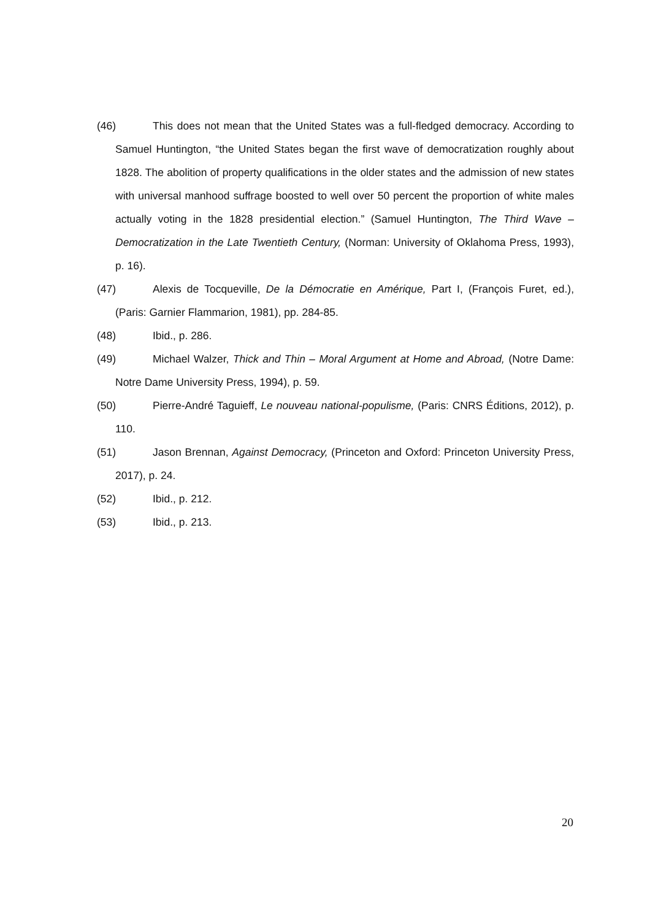(46) This does not mean that the United States was a full-fledged democracy. According to Samuel Huntington, “the United States began the first wave of democratization roughly about 1828. The abolition of property qualifications in the older states and the admission of new states with universal manhood suffrage boosted to well over 50 percent the proportion of white males actually voting in the 1828 presidential election.” (Samuel Huntington, The Third Wave – Democratization in the Late Twentieth Century, (Norman: University of Oklahoma Press, 1993), p. 16).
(47) Alexis de Tocqueville, De la Démocratie en Amérique, Part I, (François Furet, ed.), (Paris: Garnier Flammarion, 1981), pp. 284-85.
(48) Ibid., p. 286.
(49) Michael Walzer, Thick and Thin – Moral Argument at Home and Abroad, (Notre Dame: Notre Dame University Press, 1994), p. 59.
(50) Pierre-André Taguieff, Le nouveau national-populisme, (Paris: CNRS Éditions, 2012), p. 110.
(51) Jason Brennan, Against Democracy, (Princeton and Oxford: Princeton University Press, 2017), p. 24.
(52) Ibid., p. 212.
(53) Ibid., p. 213.
20